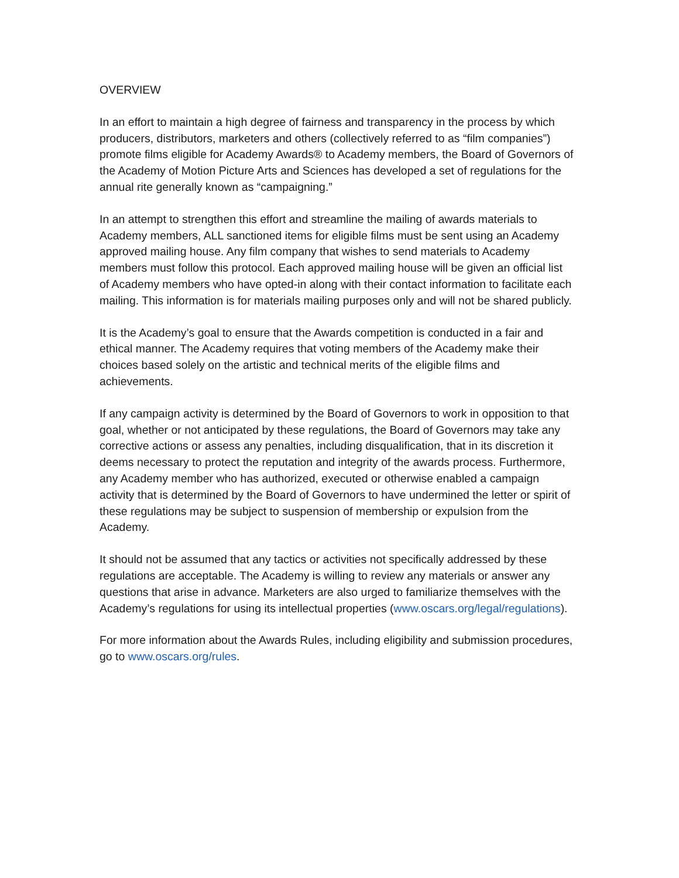OVERVIEW
In an effort to maintain a high degree of fairness and transparency in the process by which producers, distributors, marketers and others (collectively referred to as “film companies”) promote films eligible for Academy Awards® to Academy members, the Board of Governors of the Academy of Motion Picture Arts and Sciences has developed a set of regulations for the annual rite generally known as “campaigning.”
In an attempt to strengthen this effort and streamline the mailing of awards materials to Academy members, ALL sanctioned items for eligible films must be sent using an Academy approved mailing house. Any film company that wishes to send materials to Academy members must follow this protocol. Each approved mailing house will be given an official list of Academy members who have opted-in along with their contact information to facilitate each mailing. This information is for materials mailing purposes only and will not be shared publicly.
It is the Academy’s goal to ensure that the Awards competition is conducted in a fair and ethical manner. The Academy requires that voting members of the Academy make their choices based solely on the artistic and technical merits of the eligible films and achievements.
If any campaign activity is determined by the Board of Governors to work in opposition to that goal, whether or not anticipated by these regulations, the Board of Governors may take any corrective actions or assess any penalties, including disqualification, that in its discretion it deems necessary to protect the reputation and integrity of the awards process. Furthermore, any Academy member who has authorized, executed or otherwise enabled a campaign activity that is determined by the Board of Governors to have undermined the letter or spirit of these regulations may be subject to suspension of membership or expulsion from the Academy.
It should not be assumed that any tactics or activities not specifically addressed by these regulations are acceptable. The Academy is willing to review any materials or answer any questions that arise in advance. Marketers are also urged to familiarize themselves with the Academy’s regulations for using its intellectual properties (www.oscars.org/legal/regulations).
For more information about the Awards Rules, including eligibility and submission procedures, go to www.oscars.org/rules.